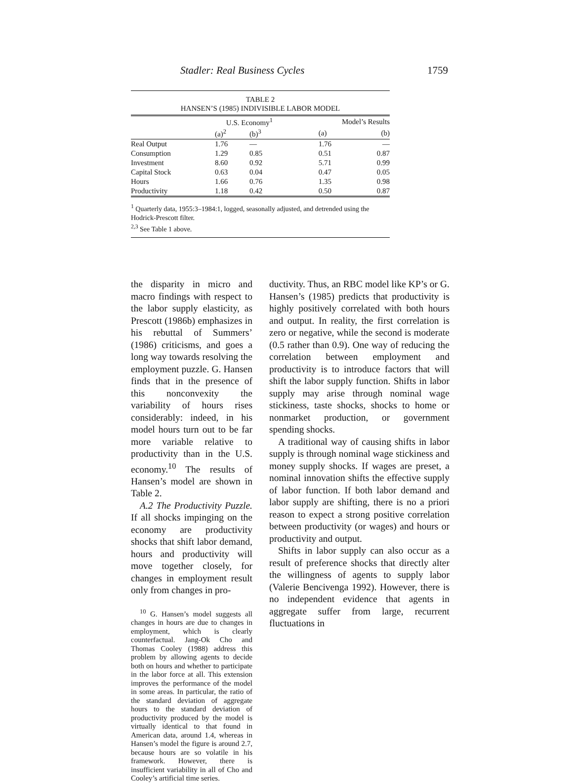Stadler: Real Business Cycles 1759
TABLE 2
HANSEN’S (1985) INDIVISIBLE LABOR MODEL
| | U.S. Economy<sup>1</sup> | | | Model’s Results | |
| --- | --- | --- | --- | --- | --- |
| | (a)<sup>2</sup> | (b)<sup>3</sup> | | (a) | (b) |
| Real Output | 1.76 | — | | 1.76 | — |
| Consumption | 1.29 | 0.85 | | 0.51 | 0.87 |
| Investment | 8.60 | 0.92 | | 5.71 | 0.99 |
| Capital Stock | 0.63 | 0.04 | | 0.47 | 0.05 |
| Hours | 1.66 | 0.76 | | 1.35 | 0.98 |
| Productivity | 1.18 | 0.42 | | 0.50 | 0.87 |
<sup>1</sup> Quarterly data, 1955:3–1984:1, logged, seasonally adjusted, and detrended using the Hodrick-Prescott filter.
<sup>2,3</sup> See Table 1 above.
the disparity in micro and macro findings with respect to the labor supply elasticity, as Prescott (1986b) emphasizes in his rebuttal of Summers’ (1986) criticisms, and goes a long way towards resolving the employment puzzle. G. Hansen finds that in the presence of this nonconvexity the variability of hours rises considerably: indeed, in his model hours turn out to be far more variable relative to productivity than in the U.S. economy.<sup>10</sup> The results of Hansen’s model are shown in Table 2.
A.2 The Productivity Puzzle. If all shocks impinging on the economy are productivity shocks that shift labor demand, hours and productivity will move together closely, for changes in employment result only from changes in pro-
<sup>10</sup> G. Hansen’s model suggests all changes in hours are due to changes in employment, which is clearly counterfactual. Jang-Ok Cho and Thomas Cooley (1988) address this problem by allowing agents to decide both on hours and whether to participate in the labor force at all. This extension improves the performance of the model in some areas. In particular, the ratio of the standard deviation of aggregate hours to the standard deviation of productivity produced by the model is virtually identical to that found in American data, around 1.4, whereas in Hansen’s model the figure is around 2.7, because hours are so volatile in his framework. However, there is insufficient variability in all of Cho and Cooley’s artificial time series.
ductivity. Thus, an RBC model like KP’s or G. Hansen’s (1985) predicts that productivity is highly positively correlated with both hours and output. In reality, the first correlation is zero or negative, while the second is moderate (0.5 rather than 0.9). One way of reducing the correlation between employment and productivity is to introduce factors that will shift the labor supply function. Shifts in labor supply may arise through nominal wage stickiness, taste shocks, shocks to home or nonmarket production, or government spending shocks.
A traditional way of causing shifts in labor supply is through nominal wage stickiness and money supply shocks. If wages are preset, a nominal innovation shifts the effective supply of labor function. If both labor demand and labor supply are shifting, there is no a priori reason to expect a strong positive correlation between productivity (or wages) and hours or productivity and output.
Shifts in labor supply can also occur as a result of preference shocks that directly alter the willingness of agents to supply labor (Valerie Bencivenga 1992). However, there is no independent evidence that agents in aggregate suffer from large, recurrent fluctuations in